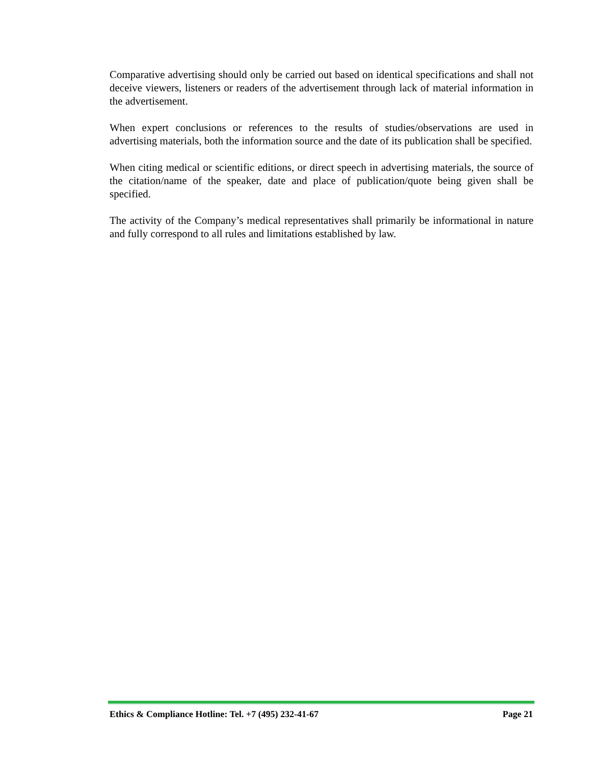Comparative advertising should only be carried out based on identical specifications and shall not deceive viewers, listeners or readers of the advertisement through lack of material information in the advertisement.
When expert conclusions or references to the results of studies/observations are used in advertising materials, both the information source and the date of its publication shall be specified.
When citing medical or scientific editions, or direct speech in advertising materials, the source of the citation/name of the speaker, date and place of publication/quote being given shall be specified.
The activity of the Company’s medical representatives shall primarily be informational in nature and fully correspond to all rules and limitations established by law.
Ethics & Compliance Hotline: Tel. +7 (495) 232-41-67 Page 21